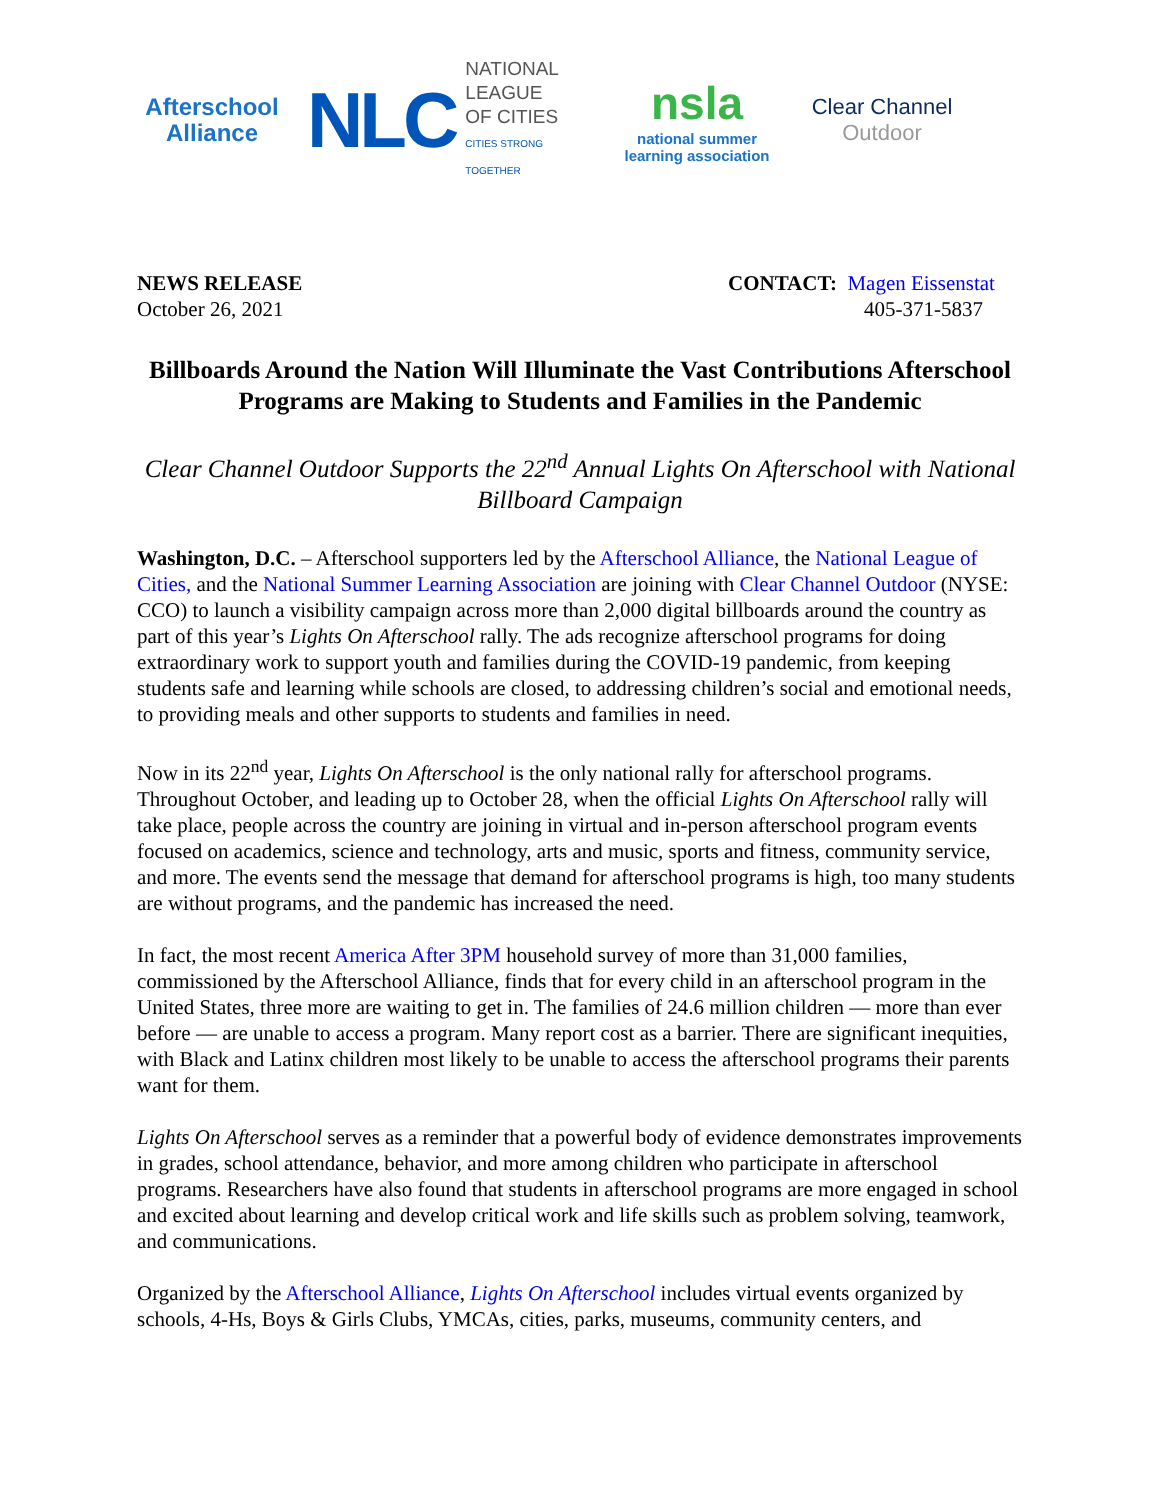Afterschool
Alliance
NLC
NATIONAL
LEAGUE
OF CITIES
CITIES STRONG TOGETHER
nsla
national summer
learning association
Clear Channel
Outdoor
NEWS RELEASE
October 26, 2021
CONTACT: Magen Eissenstat
405-371-5837
Billboards Around the Nation Will Illuminate the Vast Contributions Afterschool Programs are Making to Students and Families in the Pandemic
Clear Channel Outdoor Supports the 22<sup>nd</sup> Annual Lights On Afterschool with National Billboard Campaign
Washington, D.C. – Afterschool supporters led by the Afterschool Alliance, the National League of Cities, and the National Summer Learning Association are joining with Clear Channel Outdoor (NYSE: CCO) to launch a visibility campaign across more than 2,000 digital billboards around the country as part of this year’s Lights On Afterschool rally. The ads recognize afterschool programs for doing extraordinary work to support youth and families during the COVID-19 pandemic, from keeping students safe and learning while schools are closed, to addressing children’s social and emotional needs, to providing meals and other supports to students and families in need.
Now in its 22<sup>nd</sup> year, Lights On Afterschool is the only national rally for afterschool programs. Throughout October, and leading up to October 28, when the official Lights On Afterschool rally will take place, people across the country are joining in virtual and in-person afterschool program events focused on academics, science and technology, arts and music, sports and fitness, community service, and more. The events send the message that demand for afterschool programs is high, too many students are without programs, and the pandemic has increased the need.
In fact, the most recent America After 3PM household survey of more than 31,000 families, commissioned by the Afterschool Alliance, finds that for every child in an afterschool program in the United States, three more are waiting to get in. The families of 24.6 million children — more than ever before — are unable to access a program. Many report cost as a barrier. There are significant inequities, with Black and Latinx children most likely to be unable to access the afterschool programs their parents want for them.
Lights On Afterschool serves as a reminder that a powerful body of evidence demonstrates improvements in grades, school attendance, behavior, and more among children who participate in afterschool programs. Researchers have also found that students in afterschool programs are more engaged in school and excited about learning and develop critical work and life skills such as problem solving, teamwork, and communications.
Organized by the Afterschool Alliance, Lights On Afterschool includes virtual events organized by schools, 4-Hs, Boys & Girls Clubs, YMCAs, cities, parks, museums, community centers, and